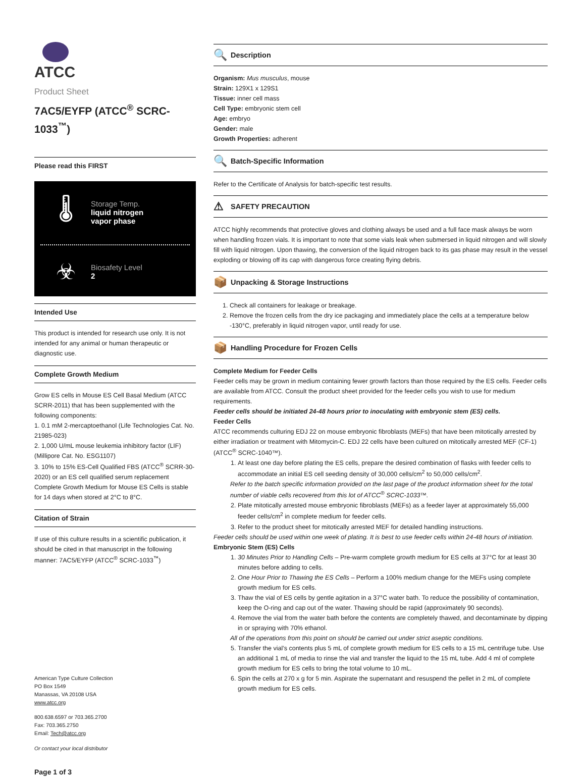ATCC
Product Sheet
7AC5/EYFP (ATCC<sup>®</sup> SCRC-1033<sup>™</sup>)
Please read this FIRST
🌡
Storage Temp.
liquid nitrogen
vapor phase
☣
Biosafety Level
2
Intended Use
This product is intended for research use only. It is not intended for any animal or human therapeutic or diagnostic use.
Complete Growth Medium
Grow ES cells in Mouse ES Cell Basal Medium (ATCC SCRR-2011) that has been supplemented with the following components:
1. 0.1 mM 2-mercaptoethanol (Life Technologies Cat. No. 21985-023)
2. 1,000 U/mL mouse leukemia inhibitory factor (LIF) (Millipore Cat. No. ESG1107)
3. 10% to 15% ES-Cell Qualified FBS (ATCC<sup>®</sup> SCRR-30-2020) or an ES cell qualified serum replacement Complete Growth Medium for Mouse ES Cells is stable for 14 days when stored at 2°C to 8°C.
Citation of Strain
If use of this culture results in a scientific publication, it should be cited in that manuscript in the following manner: 7AC5/EYFP (ATCC<sup>®</sup> SCRC-1033<sup>™</sup>)
American Type Culture Collection
PO Box 1549
Manassas, VA 20108 USA
www.atcc.org
800.638.6597 or 703.365.2700
Fax: 703.365.2750
Email: Tech@atcc.org
Or contact your local distributor
Page 1 of 3
🔍 Description
Organism: Mus musculus, mouse
Strain: 129X1 x 129S1
Tissue: inner cell mass
Cell Type: embryonic stem cell
Age: embryo
Gender: male
Growth Properties: adherent
🔍 Batch-Specific Information
Refer to the Certificate of Analysis for batch-specific test results.
⚠ SAFETY PRECAUTION
ATCC highly recommends that protective gloves and clothing always be used and a full face mask always be worn when handling frozen vials. It is important to note that some vials leak when submersed in liquid nitrogen and will slowly fill with liquid nitrogen. Upon thawing, the conversion of the liquid nitrogen back to its gas phase may result in the vessel exploding or blowing off its cap with dangerous force creating flying debris.
📦 Unpacking & Storage Instructions
1. Check all containers for leakage or breakage.
2. Remove the frozen cells from the dry ice packaging and immediately place the cells at a temperature below -130°C, preferably in liquid nitrogen vapor, until ready for use.
📦 Handling Procedure for Frozen Cells
Complete Medium for Feeder Cells
Feeder cells may be grown in medium containing fewer growth factors than those required by the ES cells. Feeder cells are available from ATCC. Consult the product sheet provided for the feeder cells you wish to use for medium requirements.
Feeder cells should be initiated 24-48 hours prior to inoculating with embryonic stem (ES) cells.
Feeder Cells
ATCC recommends culturing EDJ 22 on mouse embryonic fibroblasts (MEFs) that have been mitotically arrested by either irradiation or treatment with Mitomycin-C. EDJ 22 cells have been cultured on mitotically arrested MEF (CF-1) (ATCC<sup>®</sup> SCRC-1040™).
1. At least one day before plating the ES cells, prepare the desired combination of flasks with feeder cells to accommodate an initial ES cell seeding density of 30,000 cells/cm<sup>2</sup> to 50,000 cells/cm<sup>2</sup>.
Refer to the batch specific information provided on the last page of the product information sheet for the total number of viable cells recovered from this lot of ATCC<sup>®</sup> SCRC-1033™.
2. Plate mitotically arrested mouse embryonic fibroblasts (MEFs) as a feeder layer at approximately 55,000 feeder cells/cm<sup>2</sup> in complete medium for feeder cells.
3. Refer to the product sheet for mitotically arrested MEF for detailed handling instructions.
Feeder cells should be used within one week of plating. It is best to use feeder cells within 24-48 hours of initiation.
Embryonic Stem (ES) Cells
1. 30 Minutes Prior to Handling Cells – Pre-warm complete growth medium for ES cells at 37°C for at least 30 minutes before adding to cells.
2. One Hour Prior to Thawing the ES Cells – Perform a 100% medium change for the MEFs using complete growth medium for ES cells.
3. Thaw the vial of ES cells by gentle agitation in a 37°C water bath. To reduce the possibility of contamination, keep the O-ring and cap out of the water. Thawing should be rapid (approximately 90 seconds).
4. Remove the vial from the water bath before the contents are completely thawed, and decontaminate by dipping in or spraying with 70% ethanol.
All of the operations from this point on should be carried out under strict aseptic conditions.
5. Transfer the vial’s contents plus 5 mL of complete growth medium for ES cells to a 15 mL centrifuge tube. Use an additional 1 mL of media to rinse the vial and transfer the liquid to the 15 mL tube. Add 4 ml of complete growth medium for ES cells to bring the total volume to 10 mL.
6. Spin the cells at 270 x g for 5 min. Aspirate the supernatant and resuspend the pellet in 2 mL of complete growth medium for ES cells.